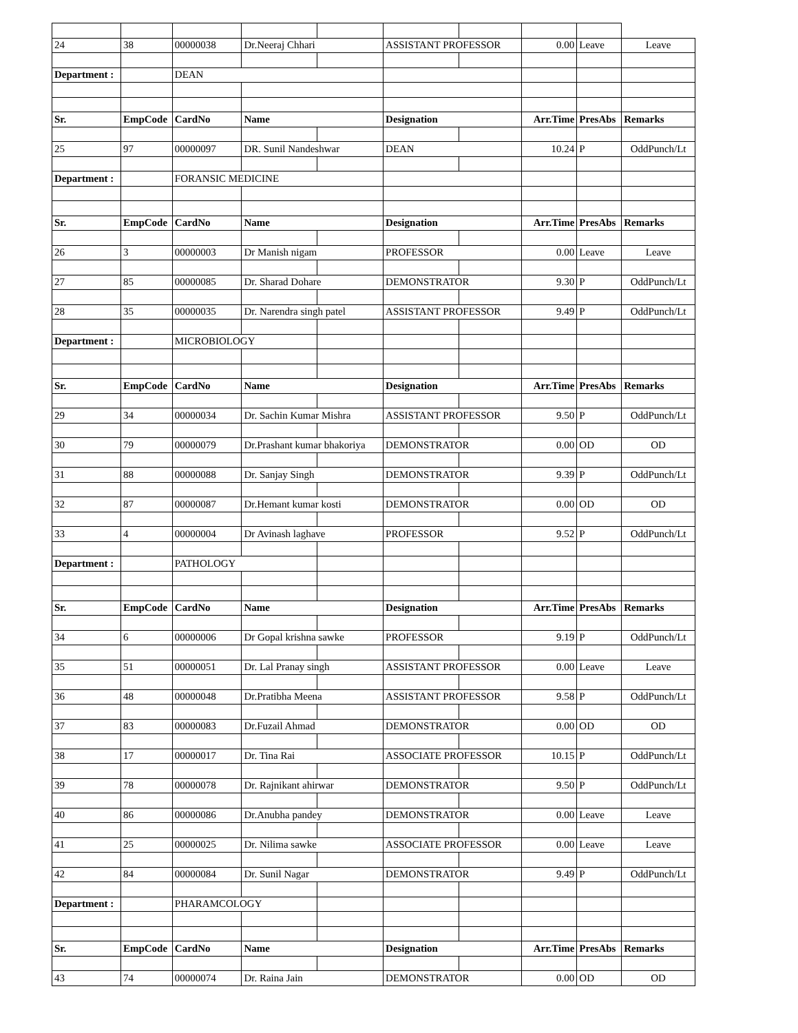| 24 | 38 | 00000038 | Dr.Neeraj Chhari | | ASSISTANT PROFESSOR | | 0.00 | Leave | Leave |
| Department : | | DEAN | | | | | | | |
| Sr. | EmpCode | CardNo | Name | | Designation | | Arr.Time | PresAbs | Remarks |
| 25 | 97 | 00000097 | DR. Sunil Nandeshwar | | DEAN | | 10.24 | P | OddPunch/Lt |
| Department : | | FORANSIC MEDICINE | | | | | | | |
| Sr. | EmpCode | CardNo | Name | | Designation | | Arr.Time | PresAbs | Remarks |
| 26 | 3 | 00000003 | Dr Manish nigam | | PROFESSOR | | 0.00 | Leave | Leave |
| 27 | 85 | 00000085 | Dr. Sharad Dohare | | DEMONSTRATOR | | 9.30 | P | OddPunch/Lt |
| 28 | 35 | 00000035 | Dr. Narendra singh patel | | ASSISTANT PROFESSOR | | 9.49 | P | OddPunch/Lt |
| Department : | | MICROBIOLOGY | | | | | | | |
| Sr. | EmpCode | CardNo | Name | | Designation | | Arr.Time | PresAbs | Remarks |
| 29 | 34 | 00000034 | Dr. Sachin Kumar Mishra | | ASSISTANT PROFESSOR | | 9.50 | P | OddPunch/Lt |
| 30 | 79 | 00000079 | Dr.Prashant kumar bhakoriya | | DEMONSTRATOR | | 0.00 | OD | OD |
| 31 | 88 | 00000088 | Dr. Sanjay Singh | | DEMONSTRATOR | | 9.39 | P | OddPunch/Lt |
| 32 | 87 | 00000087 | Dr.Hemant kumar kosti | | DEMONSTRATOR | | 0.00 | OD | OD |
| 33 | 4 | 00000004 | Dr Avinash laghave | | PROFESSOR | | 9.52 | P | OddPunch/Lt |
| Department : | | PATHOLOGY | | | | | | | |
| Sr. | EmpCode | CardNo | Name | | Designation | | Arr.Time | PresAbs | Remarks |
| 34 | 6 | 00000006 | Dr Gopal krishna sawke | | PROFESSOR | | 9.19 | P | OddPunch/Lt |
| 35 | 51 | 00000051 | Dr. Lal Pranay singh | | ASSISTANT PROFESSOR | | 0.00 | Leave | Leave |
| 36 | 48 | 00000048 | Dr.Pratibha Meena | | ASSISTANT PROFESSOR | | 9.58 | P | OddPunch/Lt |
| 37 | 83 | 00000083 | Dr.Fuzail Ahmad | | DEMONSTRATOR | | 0.00 | OD | OD |
| 38 | 17 | 00000017 | Dr. Tina Rai | | ASSOCIATE PROFESSOR | | 10.15 | P | OddPunch/Lt |
| 39 | 78 | 00000078 | Dr. Rajnikant ahirwar | | DEMONSTRATOR | | 9.50 | P | OddPunch/Lt |
| 40 | 86 | 00000086 | Dr.Anubha pandey | | DEMONSTRATOR | | 0.00 | Leave | Leave |
| 41 | 25 | 00000025 | Dr. Nilima sawke | | ASSOCIATE PROFESSOR | | 0.00 | Leave | Leave |
| 42 | 84 | 00000084 | Dr. Sunil Nagar | | DEMONSTRATOR | | 9.49 | P | OddPunch/Lt |
| Department : | | PHARAMCOLOGY | | | | | | | |
| Sr. | EmpCode | CardNo | Name | | Designation | | Arr.Time | PresAbs | Remarks |
| 43 | 74 | 00000074 | Dr. Raina Jain | | DEMONSTRATOR | | 0.00 | OD | OD |